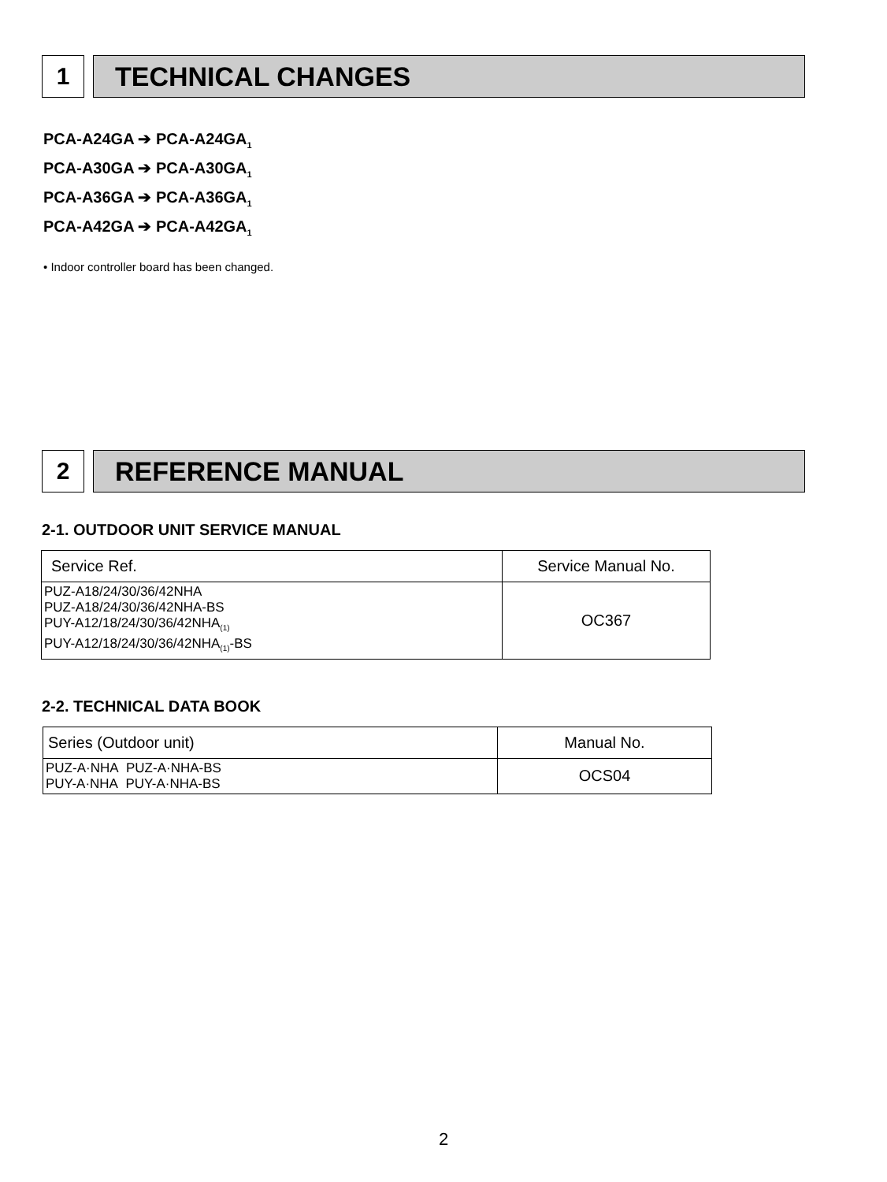1 TECHNICAL CHANGES
PCA-A24GA ➔ PCA-A24GA<sub>1</sub>
PCA-A30GA ➔ PCA-A30GA<sub>1</sub>
PCA-A36GA ➔ PCA-A36GA<sub>1</sub>
PCA-A42GA ➔ PCA-A42GA<sub>1</sub>
• Indoor controller board has been changed.
2 REFERENCE MANUAL
2-1. OUTDOOR UNIT SERVICE MANUAL
| Service Ref. | Service Manual No. |
| --- | --- |
| PUZ-A18/24/30/36/42NHA PUZ-A18/24/30/36/42NHA-BS PUY-A12/18/24/30/36/42NHA<sub>(1)</sub> PUY-A12/18/24/30/36/42NHA<sub>(1)</sub>-BS | OC367 |
2-2. TECHNICAL DATA BOOK
| Series (Outdoor unit) | Manual No. |
| --- | --- |
| PUZ-A·NHA PUZ-A·NHA-BS PUY-A·NHA PUY-A·NHA-BS | OCS04 |
2